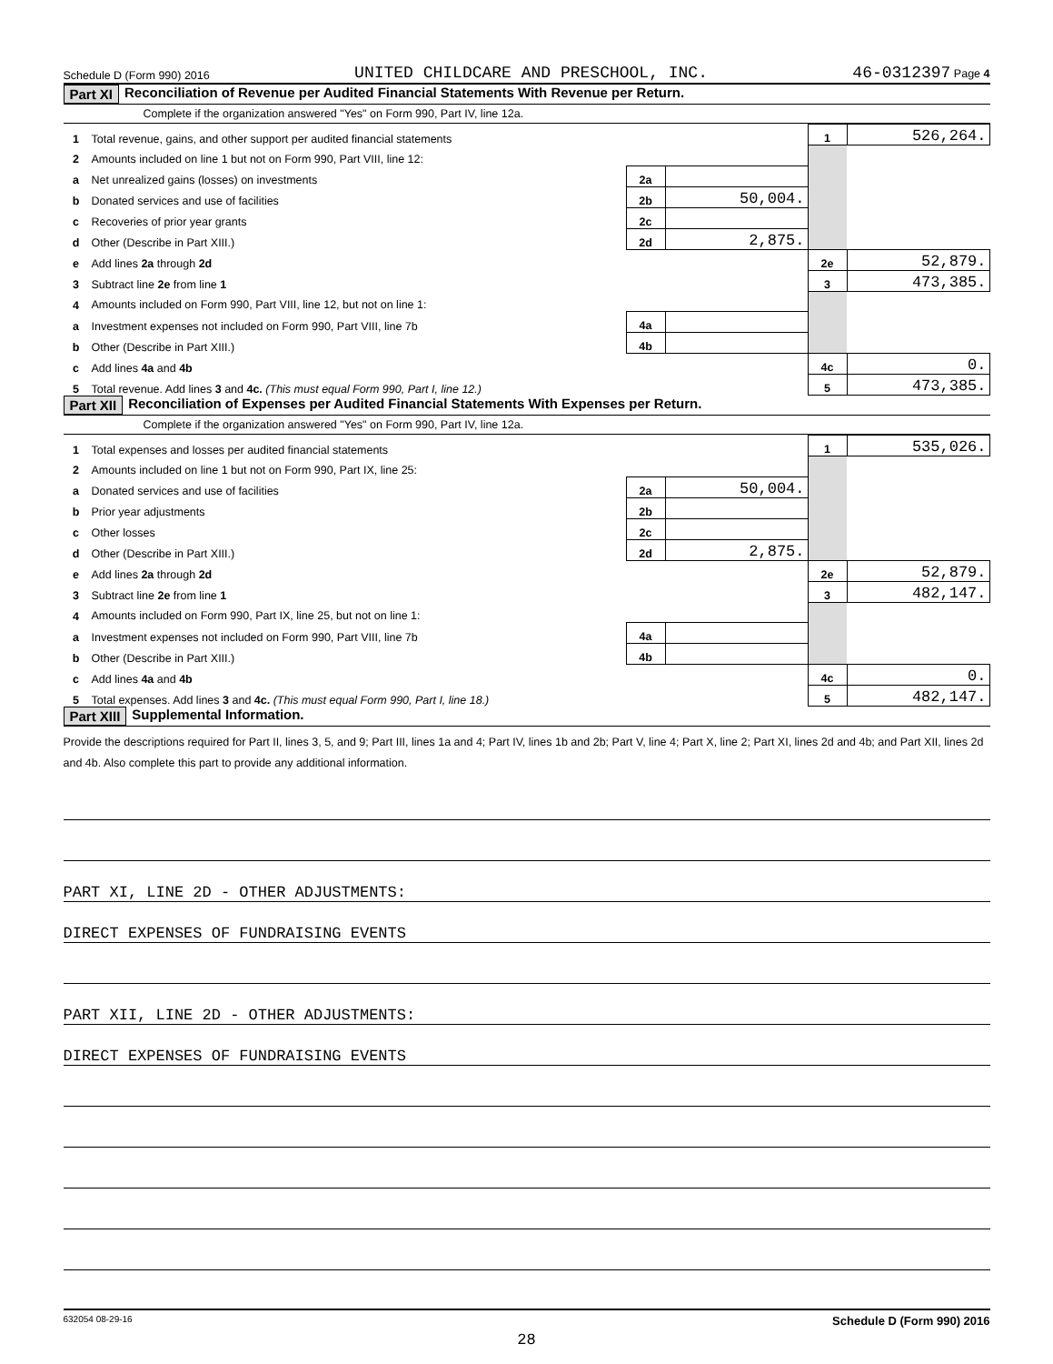Schedule D (Form 990) 2016 UNITED CHILDCARE AND PRESCHOOL, INC. 46-0312397 Page 4
Part XI Reconciliation of Revenue per Audited Financial Statements With Revenue per Return.
Complete if the organization answered "Yes" on Form 990, Part IV, line 12a.
| 1 | Total revenue, gains, and other support per audited financial statements | | | 1 | 526,264. |
| 2 | Amounts included on line 1 but not on Form 990, Part VIII, line 12: | | | | |
| a | Net unrealized gains (losses) on investments | 2a | | | |
| b | Donated services and use of facilities | 2b | 50,004. | | |
| c | Recoveries of prior year grants | 2c | | | |
| d | Other (Describe in Part XIII.) | 2d | 2,875. | | |
| e | Add lines 2a through 2d | | | 2e | 52,879. |
| 3 | Subtract line 2e from line 1 | | | 3 | 473,385. |
| 4 | Amounts included on Form 990, Part VIII, line 12, but not on line 1: | | | | |
| a | Investment expenses not included on Form 990, Part VIII, line 7b | 4a | | | |
| b | Other (Describe in Part XIII.) | 4b | | | |
| c | Add lines 4a and 4b | | | 4c | 0. |
| 5 | Total revenue. Add lines 3 and 4c. (This must equal Form 990, Part I, line 12.) | | | 5 | 473,385. |
Part XII Reconciliation of Expenses per Audited Financial Statements With Expenses per Return.
Complete if the organization answered "Yes" on Form 990, Part IV, line 12a.
| 1 | Total expenses and losses per audited financial statements | | | 1 | 535,026. |
| 2 | Amounts included on line 1 but not on Form 990, Part IX, line 25: | | | | |
| a | Donated services and use of facilities | 2a | 50,004. | | |
| b | Prior year adjustments | 2b | | | |
| c | Other losses | 2c | | | |
| d | Other (Describe in Part XIII.) | 2d | 2,875. | | |
| e | Add lines 2a through 2d | | | 2e | 52,879. |
| 3 | Subtract line 2e from line 1 | | | 3 | 482,147. |
| 4 | Amounts included on Form 990, Part IX, line 25, but not on line 1: | | | | |
| a | Investment expenses not included on Form 990, Part VIII, line 7b | 4a | | | |
| b | Other (Describe in Part XIII.) | 4b | | | |
| c | Add lines 4a and 4b | | | 4c | 0. |
| 5 | Total expenses. Add lines 3 and 4c. (This must equal Form 990, Part I, line 18.) | | | 5 | 482,147. |
Part XIII Supplemental Information.
Provide the descriptions required for Part II, lines 3, 5, and 9; Part III, lines 1a and 4; Part IV, lines 1b and 2b; Part V, line 4; Part X, line 2; Part XI, lines 2d and 4b; and Part XII, lines 2d and 4b. Also complete this part to provide any additional information.
PART XI, LINE 2D - OTHER ADJUSTMENTS:
DIRECT EXPENSES OF FUNDRAISING EVENTS
PART XII, LINE 2D - OTHER ADJUSTMENTS:
DIRECT EXPENSES OF FUNDRAISING EVENTS
632054 08-29-16 Schedule D (Form 990) 2016
28